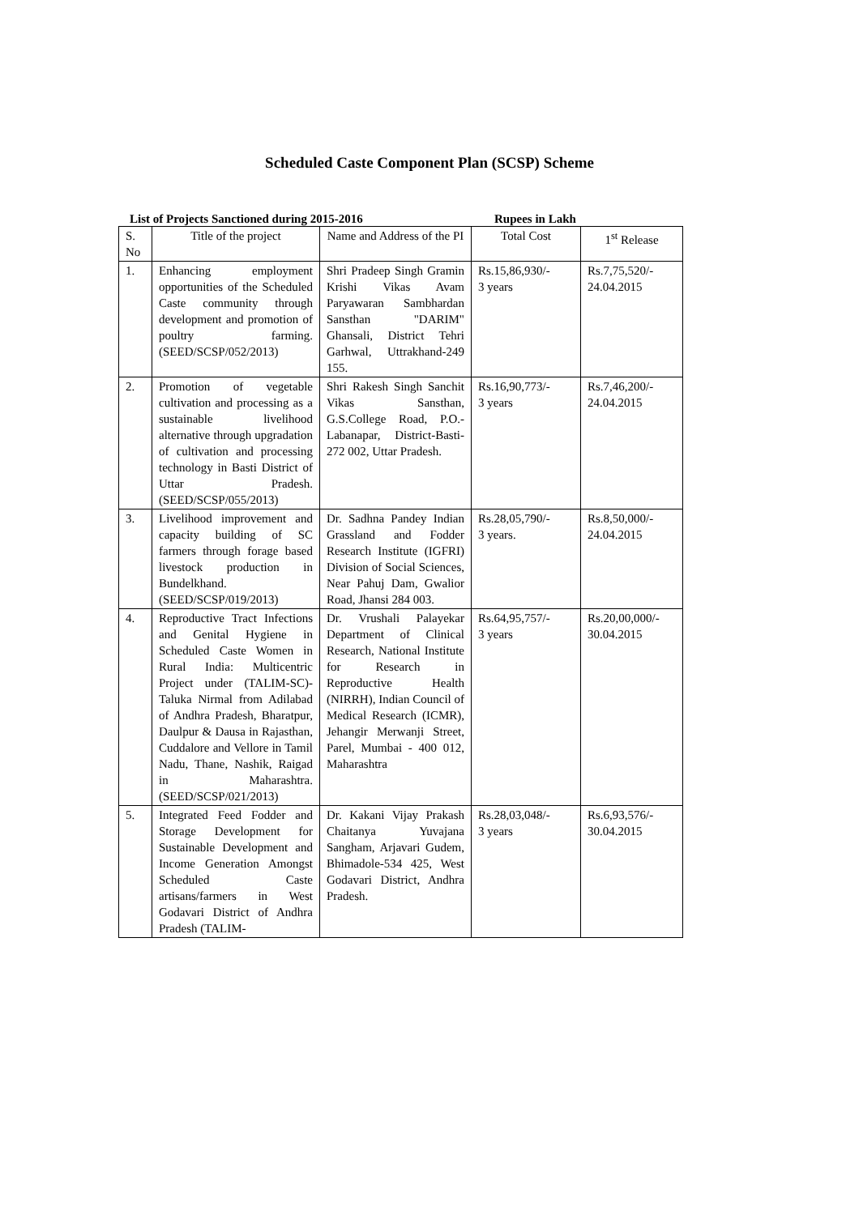Scheduled Caste Component Plan (SCSP) Scheme
List of Projects Sanctioned during 2015-2016 Rupees in Lakh
| S. No | Title of the project | Name and Address of the PI | Total Cost | 1<sup>st</sup> Release |
| --- | --- | --- | --- | --- |
| 1. | Enhancing employment opportunities of the Scheduled Caste community through development and promotion of poultry farming. (SEED/SCSP/052/2013) | Shri Pradeep Singh Gramin Krishi Vikas Avam Paryawaran Sambhardan Sansthan "DARIM" Ghansali, District Tehri Garhwal, Uttrakhand-249 155. | Rs.15,86,930/- 3 years | Rs.7,75,520/- 24.04.2015 |
| 2. | Promotion of vegetable cultivation and processing as a sustainable livelihood alternative through upgradation of cultivation and processing technology in Basti District of Uttar Pradesh. (SEED/SCSP/055/2013) | Shri Rakesh Singh Sanchit Vikas Sansthan, G.S.College Road, P.O.-Labanapar, District-Basti-272 002, Uttar Pradesh. | Rs.16,90,773/- 3 years | Rs.7,46,200/- 24.04.2015 |
| 3. | Livelihood improvement and capacity building of SC farmers through forage based livestock production in Bundelkhand. (SEED/SCSP/019/2013) | Dr. Sadhna Pandey Indian Grassland and Fodder Research Institute (IGFRI) Division of Social Sciences, Near Pahuj Dam, Gwalior Road, Jhansi 284 003. | Rs.28,05,790/- 3 years. | Rs.8,50,000/- 24.04.2015 |
| 4. | Reproductive Tract Infections and Genital Hygiene in Scheduled Caste Women in Rural India: Multicentric Project under (TALIM-SC)- Taluka Nirmal from Adilabad of Andhra Pradesh, Bharatpur, Daulpur & Dausa in Rajasthan, Cuddalore and Vellore in Tamil Nadu, Thane, Nashik, Raigad in Maharashtra. (SEED/SCSP/021/2013) | Dr. Vrushali Palayekar Department of Clinical Research, National Institute for Research in Reproductive Health (NIRRH), Indian Council of Medical Research (ICMR), Jehangir Merwanji Street, Parel, Mumbai - 400 012, Maharashtra | Rs.64,95,757/- 3 years | Rs.20,00,000/- 30.04.2015 |
| 5. | Integrated Feed Fodder and Storage Development for Sustainable Development and Income Generation Amongst Scheduled Caste artisans/farmers in West Godavari District of Andhra Pradesh (TALIM- | Dr. Kakani Vijay Prakash Chaitanya Yuvajana Sangham, Arjavari Gudem, Bhimadole-534 425, West Godavari District, Andhra Pradesh. | Rs.28,03,048/- 3 years | Rs.6,93,576/- 30.04.2015 |